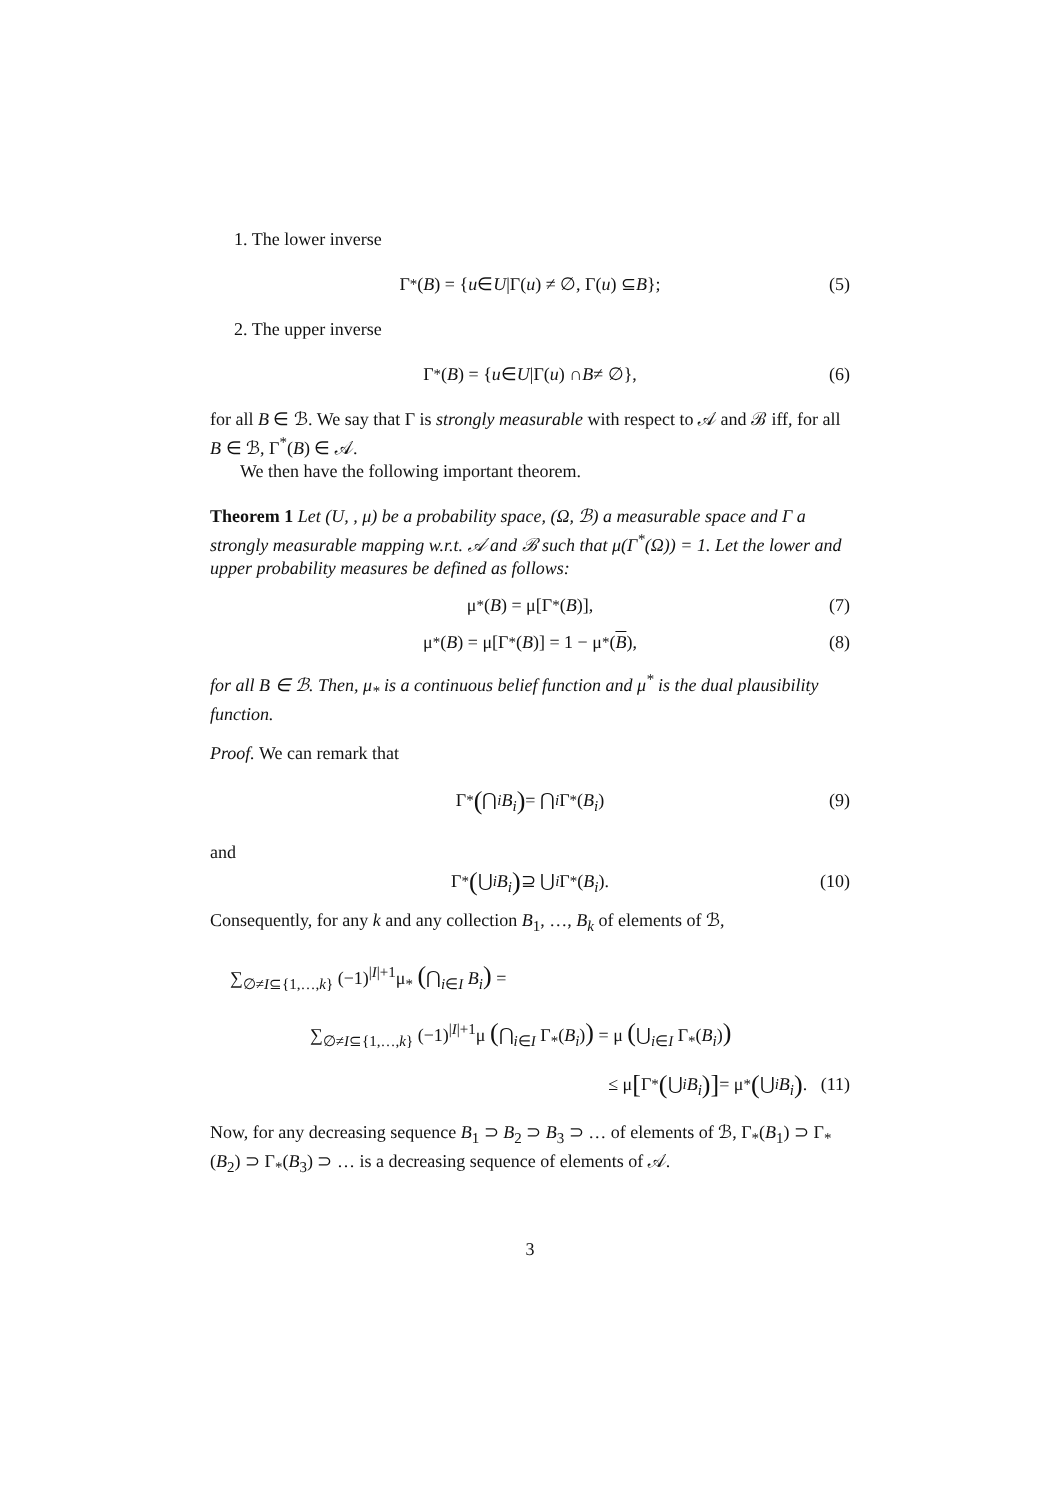1. The lower inverse
Γ<sub>*</sub>(B) = { u ∈ U |Γ(u) ≠ ∅, Γ(u) ⊆ B }; (5)
2. The upper inverse
Γ<sup>*</sup>(B) = { u ∈ U |Γ(u) ∩ B ≠ ∅}, (6)
for all B ∈ ℬ. We say that Γ is strongly measurable with respect to 𝒜 and ℬ iff, for all B ∈ ℬ, Γ<sup>*</sup>(B) ∈ 𝒜.
We then have the following important theorem.
Theorem 1 Let (U, , μ) be a probability space, (Ω, ℬ) a measurable space and Γ a strongly measurable mapping w.r.t. 𝒜 and ℬ such that μ(Γ<sup>*</sup>(Ω)) = 1. Let the lower and upper probability measures be defined as follows:
μ<sub>*</sub>(B) = μ[Γ<sub>*</sub>(B)], (7)
μ<sup>*</sup>(B) = μ[Γ<sup>*</sup>(B)] = 1 − μ<sub>*</sub>(B), (8)
for all B ∈ ℬ. Then, μ<sub>*</sub> is a continuous belief function and μ<sup>*</sup> is the dual plausibility function.
Proof. We can remark that
Γ<sub>*</sub> (⋂<sub>i</sub> B<sub>i</sub>) = ⋂<sub>i</sub> Γ<sub>*</sub>(B<sub>i</sub>) (9)
and
Γ<sup>*</sup> (⋃<sub>i</sub> B<sub>i</sub>) ⊇ ⋃<sub>i</sub> Γ<sub>*</sub>(B<sub>i</sub>). (10)
Consequently, for any k and any collection B<sub>1</sub>, …, B<sub>k</sub> of elements of ℬ,
∑<sub>∅≠I⊆{1,…,k}</sub> (−1)<sup>|I|+1</sup>μ<sub>*</sub> (⋂<sub>i∈I</sub> B<sub>i</sub>) =
∑<sub>∅≠I⊆{1,…,k}</sub> (−1)<sup>|I|+1</sup>μ (⋂<sub>i∈I</sub> Γ<sub>*</sub>(B<sub>i</sub>)) = μ (⋃<sub>i∈I</sub> Γ<sub>*</sub>(B<sub>i</sub>))
≤ μ [Γ<sub>*</sub> (⋃<sub>i</sub> B<sub>i</sub>)] = μ<sub>*</sub> (⋃<sub>i</sub> B<sub>i</sub>). (11)
Now, for any decreasing sequence B<sub>1</sub> ⊃ B<sub>2</sub> ⊃ B<sub>3</sub> ⊃ … of elements of ℬ, Γ<sub>*</sub>(B<sub>1</sub>) ⊃ Γ<sub>*</sub>(B<sub>2</sub>) ⊃ Γ<sub>*</sub>(B<sub>3</sub>) ⊃ … is a decreasing sequence of elements of 𝒜.
3